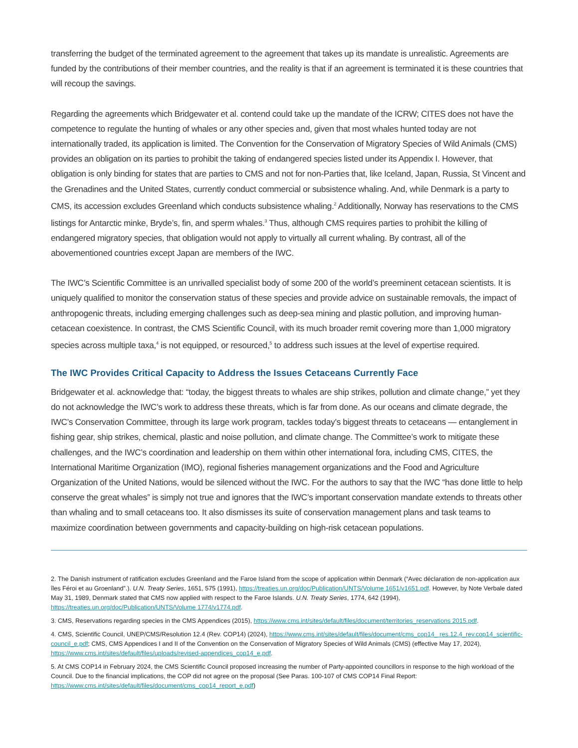transferring the budget of the terminated agreement to the agreement that takes up its mandate is unrealistic. Agreements are funded by the contributions of their member countries, and the reality is that if an agreement is terminated it is these countries that will recoup the savings.
Regarding the agreements which Bridgewater et al. contend could take up the mandate of the ICRW; CITES does not have the competence to regulate the hunting of whales or any other species and, given that most whales hunted today are not internationally traded, its application is limited. The Convention for the Conservation of Migratory Species of Wild Animals (CMS) provides an obligation on its parties to prohibit the taking of endangered species listed under its Appendix I. However, that obligation is only binding for states that are parties to CMS and not for non-Parties that, like Iceland, Japan, Russia, St Vincent and the Grenadines and the United States, currently conduct commercial or subsistence whaling. And, while Denmark is a party to CMS, its accession excludes Greenland which conducts subsistence whaling.<sup>2</sup> Additionally, Norway has reservations to the CMS listings for Antarctic minke, Bryde’s, fin, and sperm whales.<sup>3</sup> Thus, although CMS requires parties to prohibit the killing of endangered migratory species, that obligation would not apply to virtually all current whaling. By contrast, all of the abovementioned countries except Japan are members of the IWC.
The IWC’s Scientific Committee is an unrivalled specialist body of some 200 of the world’s preeminent cetacean scientists. It is uniquely qualified to monitor the conservation status of these species and provide advice on sustainable removals, the impact of anthropogenic threats, including emerging challenges such as deep-sea mining and plastic pollution, and improving human-cetacean coexistence. In contrast, the CMS Scientific Council, with its much broader remit covering more than 1,000 migratory species across multiple taxa,<sup>4</sup> is not equipped, or resourced,<sup>5</sup> to address such issues at the level of expertise required.
The IWC Provides Critical Capacity to Address the Issues Cetaceans Currently Face
Bridgewater et al. acknowledge that: “today, the biggest threats to whales are ship strikes, pollution and climate change,” yet they do not acknowledge the IWC’s work to address these threats, which is far from done. As our oceans and climate degrade, the IWC’s Conservation Committee, through its large work program, tackles today’s biggest threats to cetaceans — entanglement in fishing gear, ship strikes, chemical, plastic and noise pollution, and climate change. The Committee’s work to mitigate these challenges, and the IWC’s coordination and leadership on them within other international fora, including CMS, CITES, the International Maritime Organization (IMO), regional fisheries management organizations and the Food and Agriculture Organization of the United Nations, would be silenced without the IWC. For the authors to say that the IWC “has done little to help conserve the great whales” is simply not true and ignores that the IWC’s important conservation mandate extends to threats other than whaling and to small cetaceans too. It also dismisses its suite of conservation management plans and task teams to maximize coordination between governments and capacity-building on high-risk cetacean populations.
2. The Danish instrument of ratification excludes Greenland and the Faroe Island from the scope of application within Denmark (“Avec déclaration de non-application aux îles Féroi et au Groenland”.). U.N. Treaty Series, 1651, 575 (1991), https://treaties.un.org/doc/Publication/UNTS/Volume 1651/v1651.pdf. However, by Note Verbale dated May 31, 1989, Denmark stated that CMS now applied with respect to the Faroe Islands. U.N. Treaty Series, 1774, 642 (1994), https://treaties.un.org/doc/Publication/UNTS/Volume 1774/v1774.pdf.
3. CMS, Reservations regarding species in the CMS Appendices (2015), https://www.cms.int/sites/default/files/document/territories_reservations 2015.pdf.
4. CMS, Scientific Council, UNEP/CMS/Resolution 12.4 (Rev. COP14) (2024), https://www.cms.int/sites/default/files/document/cms_cop14_ res.12.4_rev.cop14_scientific-council_e.pdf; CMS, CMS Appendices I and II of the Convention on the Conservation of Migratory Species of Wild Animals (CMS) (effective May 17, 2024), https://www.cms.int/sites/default/files/uploads/revised-appendices_cop14_e.pdf.
5. At CMS COP14 in February 2024, the CMS Scientific Council proposed increasing the number of Party-appointed councillors in response to the high workload of the Council. Due to the financial implications, the COP did not agree on the proposal (See Paras. 100-107 of CMS COP14 Final Report: https://www.cms.int/sites/default/files/document/cms_cop14_report_e.pdf)